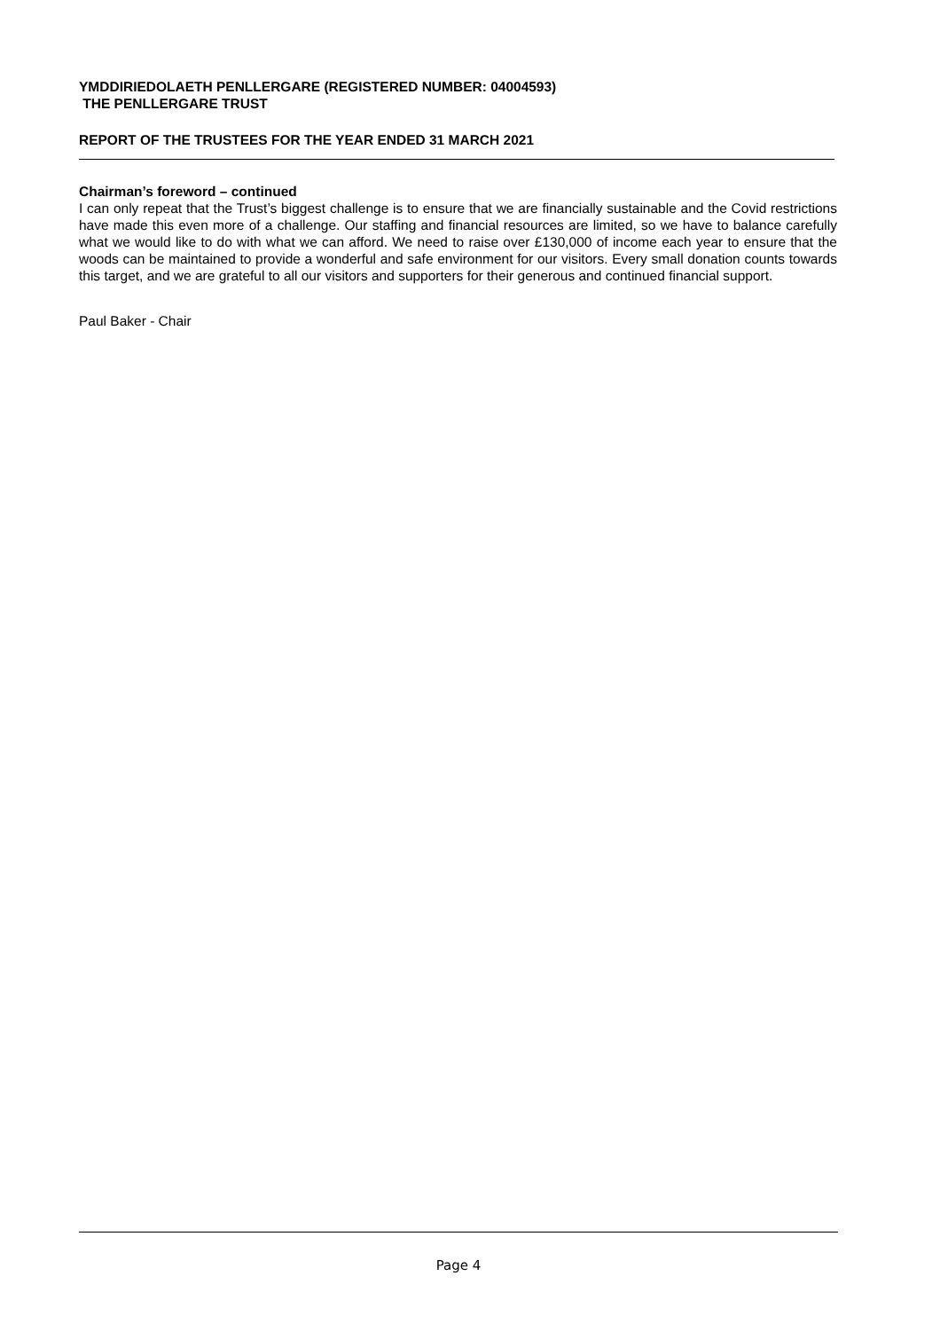YMDDIRIEDOLAETH PENLLERGARE (REGISTERED NUMBER: 04004593)
THE PENLLERGARE TRUST
REPORT OF THE TRUSTEES FOR THE YEAR ENDED 31 MARCH 2021
Chairman’s foreword – continued
I can only repeat that the Trust’s biggest challenge is to ensure that we are financially sustainable and the Covid restrictions have made this even more of a challenge. Our staffing and financial resources are limited, so we have to balance carefully what we would like to do with what we can afford. We need to raise over £130,000 of income each year to ensure that the woods can be maintained to provide a wonderful and safe environment for our visitors. Every small donation counts towards this target, and we are grateful to all our visitors and supporters for their generous and continued financial support.
Paul Baker - Chair
Page 4